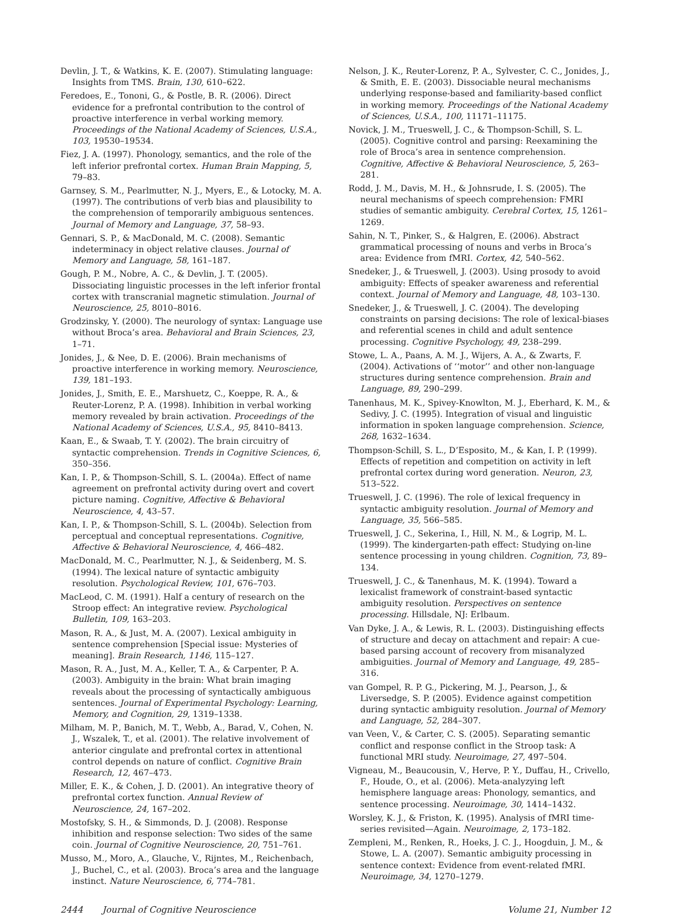Devlin, J. T., & Watkins, K. E. (2007). Stimulating language: Insights from TMS. Brain, 130, 610–622.
Feredoes, E., Tononi, G., & Postle, B. R. (2006). Direct evidence for a prefrontal contribution to the control of proactive interference in verbal working memory. Proceedings of the National Academy of Sciences, U.S.A., 103, 19530–19534.
Fiez, J. A. (1997). Phonology, semantics, and the role of the left inferior prefrontal cortex. Human Brain Mapping, 5, 79–83.
Garnsey, S. M., Pearlmutter, N. J., Myers, E., & Lotocky, M. A. (1997). The contributions of verb bias and plausibility to the comprehension of temporarily ambiguous sentences. Journal of Memory and Language, 37, 58–93.
Gennari, S. P., & MacDonald, M. C. (2008). Semantic indeterminacy in object relative clauses. Journal of Memory and Language, 58, 161–187.
Gough, P. M., Nobre, A. C., & Devlin, J. T. (2005). Dissociating linguistic processes in the left inferior frontal cortex with transcranial magnetic stimulation. Journal of Neuroscience, 25, 8010–8016.
Grodzinsky, Y. (2000). The neurology of syntax: Language use without Broca’s area. Behavioral and Brain Sciences, 23, 1–71.
Jonides, J., & Nee, D. E. (2006). Brain mechanisms of proactive interference in working memory. Neuroscience, 139, 181–193.
Jonides, J., Smith, E. E., Marshuetz, C., Koeppe, R. A., & Reuter-Lorenz, P. A. (1998). Inhibition in verbal working memory revealed by brain activation. Proceedings of the National Academy of Sciences, U.S.A., 95, 8410–8413.
Kaan, E., & Swaab, T. Y. (2002). The brain circuitry of syntactic comprehension. Trends in Cognitive Sciences, 6, 350–356.
Kan, I. P., & Thompson-Schill, S. L. (2004a). Effect of name agreement on prefrontal activity during overt and covert picture naming. Cognitive, Affective & Behavioral Neuroscience, 4, 43–57.
Kan, I. P., & Thompson-Schill, S. L. (2004b). Selection from perceptual and conceptual representations. Cognitive, Affective & Behavioral Neuroscience, 4, 466–482.
MacDonald, M. C., Pearlmutter, N. J., & Seidenberg, M. S. (1994). The lexical nature of syntactic ambiguity resolution. Psychological Review, 101, 676–703.
MacLeod, C. M. (1991). Half a century of research on the Stroop effect: An integrative review. Psychological Bulletin, 109, 163–203.
Mason, R. A., & Just, M. A. (2007). Lexical ambiguity in sentence comprehension [Special issue: Mysteries of meaning]. Brain Research, 1146, 115–127.
Mason, R. A., Just, M. A., Keller, T. A., & Carpenter, P. A. (2003). Ambiguity in the brain: What brain imaging reveals about the processing of syntactically ambiguous sentences. Journal of Experimental Psychology: Learning, Memory, and Cognition, 29, 1319–1338.
Milham, M. P., Banich, M. T., Webb, A., Barad, V., Cohen, N. J., Wszalek, T., et al. (2001). The relative involvement of anterior cingulate and prefrontal cortex in attentional control depends on nature of conflict. Cognitive Brain Research, 12, 467–473.
Miller, E. K., & Cohen, J. D. (2001). An integrative theory of prefrontal cortex function. Annual Review of Neuroscience, 24, 167–202.
Mostofsky, S. H., & Simmonds, D. J. (2008). Response inhibition and response selection: Two sides of the same coin. Journal of Cognitive Neuroscience, 20, 751–761.
Musso, M., Moro, A., Glauche, V., Rijntes, M., Reichenbach, J., Buchel, C., et al. (2003). Broca’s area and the language instinct. Nature Neuroscience, 6, 774–781.
Nelson, J. K., Reuter-Lorenz, P. A., Sylvester, C. C., Jonides, J., & Smith, E. E. (2003). Dissociable neural mechanisms underlying response-based and familiarity-based conflict in working memory. Proceedings of the National Academy of Sciences, U.S.A., 100, 11171–11175.
Novick, J. M., Trueswell, J. C., & Thompson-Schill, S. L. (2005). Cognitive control and parsing: Reexamining the role of Broca’s area in sentence comprehension. Cognitive, Affective & Behavioral Neuroscience, 5, 263–281.
Rodd, J. M., Davis, M. H., & Johnsrude, I. S. (2005). The neural mechanisms of speech comprehension: FMRI studies of semantic ambiguity. Cerebral Cortex, 15, 1261–1269.
Sahin, N. T., Pinker, S., & Halgren, E. (2006). Abstract grammatical processing of nouns and verbs in Broca’s area: Evidence from fMRI. Cortex, 42, 540–562.
Snedeker, J., & Trueswell, J. (2003). Using prosody to avoid ambiguity: Effects of speaker awareness and referential context. Journal of Memory and Language, 48, 103–130.
Snedeker, J., & Trueswell, J. C. (2004). The developing constraints on parsing decisions: The role of lexical-biases and referential scenes in child and adult sentence processing. Cognitive Psychology, 49, 238–299.
Stowe, L. A., Paans, A. M. J., Wijers, A. A., & Zwarts, F. (2004). Activations of ‘‘motor’’ and other non-language structures during sentence comprehension. Brain and Language, 89, 290–299.
Tanenhaus, M. K., Spivey-Knowlton, M. J., Eberhard, K. M., & Sedivy, J. C. (1995). Integration of visual and linguistic information in spoken language comprehension. Science, 268, 1632–1634.
Thompson-Schill, S. L., D’Esposito, M., & Kan, I. P. (1999). Effects of repetition and competition on activity in left prefrontal cortex during word generation. Neuron, 23, 513–522.
Trueswell, J. C. (1996). The role of lexical frequency in syntactic ambiguity resolution. Journal of Memory and Language, 35, 566–585.
Trueswell, J. C., Sekerina, I., Hill, N. M., & Logrip, M. L. (1999). The kindergarten-path effect: Studying on-line sentence processing in young children. Cognition, 73, 89–134.
Trueswell, J. C., & Tanenhaus, M. K. (1994). Toward a lexicalist framework of constraint-based syntactic ambiguity resolution. Perspectives on sentence processing. Hillsdale, NJ: Erlbaum.
Van Dyke, J. A., & Lewis, R. L. (2003). Distinguishing effects of structure and decay on attachment and repair: A cue-based parsing account of recovery from misanalyzed ambiguities. Journal of Memory and Language, 49, 285–316.
van Gompel, R. P. G., Pickering, M. J., Pearson, J., & Liversedge, S. P. (2005). Evidence against competition during syntactic ambiguity resolution. Journal of Memory and Language, 52, 284–307.
van Veen, V., & Carter, C. S. (2005). Separating semantic conflict and response conflict in the Stroop task: A functional MRI study. Neuroimage, 27, 497–504.
Vigneau, M., Beaucousin, V., Herve, P. Y., Duffau, H., Crivello, F., Houde, O., et al. (2006). Meta-analyzying left hemisphere language areas: Phonology, semantics, and sentence processing. Neuroimage, 30, 1414–1432.
Worsley, K. J., & Friston, K. (1995). Analysis of fMRI time-series revisited—Again. Neuroimage, 2, 173–182.
Zempleni, M., Renken, R., Hoeks, J. C. J., Hoogduin, J. M., & Stowe, L. A. (2007). Semantic ambiguity processing in sentence context: Evidence from event-related fMRI. Neuroimage, 34, 1270–1279.
2444 Journal of Cognitive Neuroscience Volume 21, Number 12